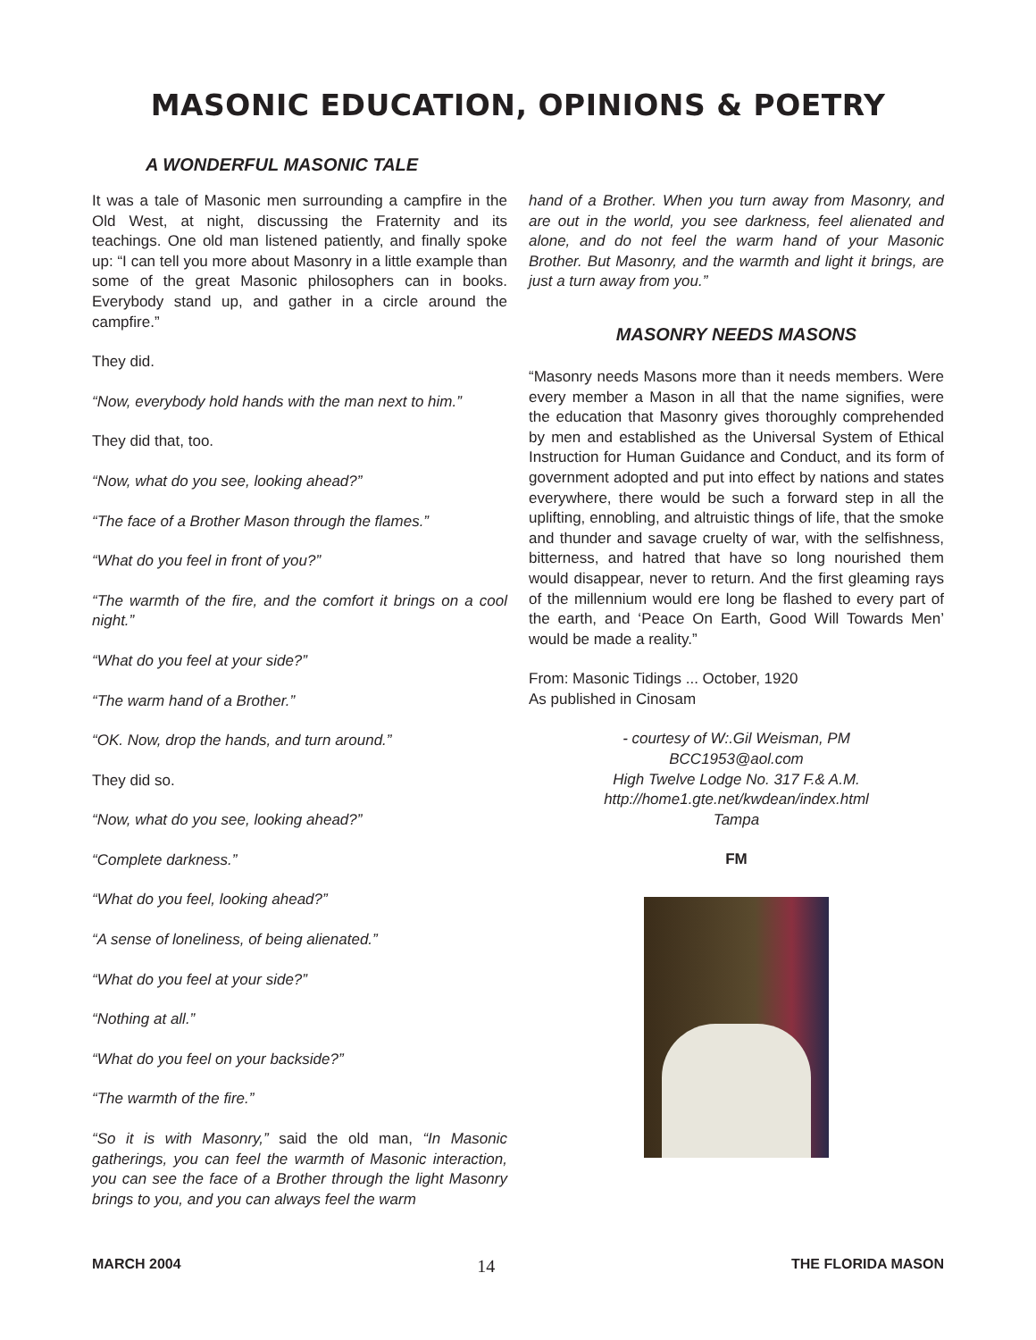MASONIC EDUCATION, OPINIONS & POETRY
A WONDERFUL MASONIC TALE
It was a tale of Masonic men surrounding a campfire in the Old West, at night, discussing the Fraternity and its teachings. One old man listened patiently, and finally spoke up: “I can tell you more about Masonry in a little example than some of the great Masonic philosophers can in books. Everybody stand up, and gather in a circle around the campfire.”
They did.
“Now, everybody hold hands with the man next to him.”
They did that, too.
“Now, what do you see, looking ahead?”
“The face of a Brother Mason through the flames.”
“What do you feel in front of you?”
“The warmth of the fire, and the comfort it brings on a cool night.”
“What do you feel at your side?”
“The warm hand of a Brother.”
“OK. Now, drop the hands, and turn around.”
They did so.
“Now, what do you see, looking ahead?”
“Complete darkness.”
“What do you feel, looking ahead?”
“A sense of loneliness, of being alienated.”
“What do you feel at your side?”
“Nothing at all.”
“What do you feel on your backside?”
“The warmth of the fire.”
“So it is with Masonry,” said the old man, “In Masonic gatherings, you can feel the warmth of Masonic interaction, you can see the face of a Brother through the light Masonry brings to you, and you can always feel the warm
hand of a Brother. When you turn away from Masonry, and are out in the world, you see darkness, feel alienated and alone, and do not feel the warm hand of your Masonic Brother. But Masonry, and the warmth and light it brings, are just a turn away from you.”
MASONRY NEEDS MASONS
“Masonry needs Masons more than it needs members. Were every member a Mason in all that the name signifies, were the education that Masonry gives thoroughly comprehended by men and established as the Universal System of Ethical Instruction for Human Guidance and Conduct, and its form of government adopted and put into effect by nations and states everywhere, there would be such a forward step in all the uplifting, ennobling, and altruistic things of life, that the smoke and thunder and savage cruelty of war, with the selfishness, bitterness, and hatred that have so long nourished them would disappear, never to return. And the first gleaming rays of the millennium would ere long be flashed to every part of the earth, and ‘Peace On Earth, Good Will Towards Men’ would be made a reality.”
From: Masonic Tidings ... October, 1920
As published in Cinosam
- courtesy of W:.Gil Weisman, PM
BCC1953@aol.com
High Twelve Lodge No. 317 F.& A.M.
http://home1.gte.net/kwdean/index.html
Tampa
FM
MARCH 2004 14 THE FLORIDA MASON